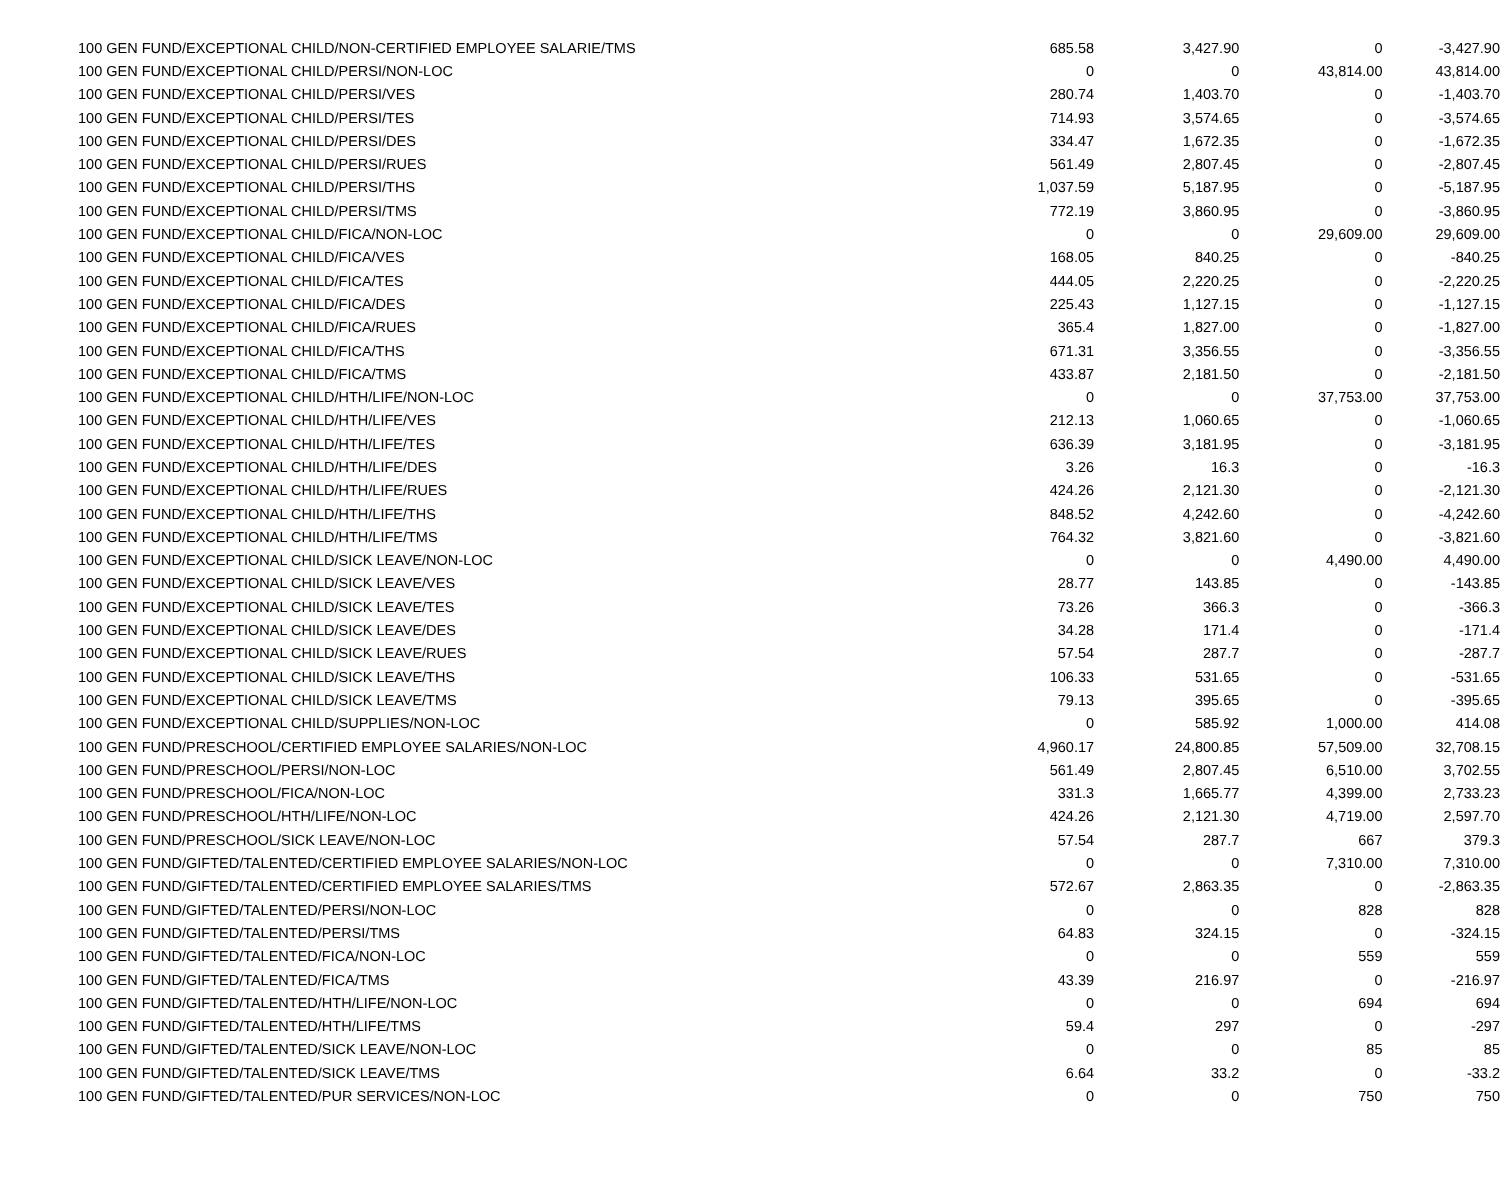| 100 GEN FUND/EXCEPTIONAL CHILD/NON-CERTIFIED EMPLOYEE SALARIE/TMS | 685.58 | 3,427.90 | 0 | -3,427.90 |
| 100 GEN FUND/EXCEPTIONAL CHILD/PERSI/NON-LOC | 0 | 0 | 43,814.00 | 43,814.00 |
| 100 GEN FUND/EXCEPTIONAL CHILD/PERSI/VES | 280.74 | 1,403.70 | 0 | -1,403.70 |
| 100 GEN FUND/EXCEPTIONAL CHILD/PERSI/TES | 714.93 | 3,574.65 | 0 | -3,574.65 |
| 100 GEN FUND/EXCEPTIONAL CHILD/PERSI/DES | 334.47 | 1,672.35 | 0 | -1,672.35 |
| 100 GEN FUND/EXCEPTIONAL CHILD/PERSI/RUES | 561.49 | 2,807.45 | 0 | -2,807.45 |
| 100 GEN FUND/EXCEPTIONAL CHILD/PERSI/THS | 1,037.59 | 5,187.95 | 0 | -5,187.95 |
| 100 GEN FUND/EXCEPTIONAL CHILD/PERSI/TMS | 772.19 | 3,860.95 | 0 | -3,860.95 |
| 100 GEN FUND/EXCEPTIONAL CHILD/FICA/NON-LOC | 0 | 0 | 29,609.00 | 29,609.00 |
| 100 GEN FUND/EXCEPTIONAL CHILD/FICA/VES | 168.05 | 840.25 | 0 | -840.25 |
| 100 GEN FUND/EXCEPTIONAL CHILD/FICA/TES | 444.05 | 2,220.25 | 0 | -2,220.25 |
| 100 GEN FUND/EXCEPTIONAL CHILD/FICA/DES | 225.43 | 1,127.15 | 0 | -1,127.15 |
| 100 GEN FUND/EXCEPTIONAL CHILD/FICA/RUES | 365.4 | 1,827.00 | 0 | -1,827.00 |
| 100 GEN FUND/EXCEPTIONAL CHILD/FICA/THS | 671.31 | 3,356.55 | 0 | -3,356.55 |
| 100 GEN FUND/EXCEPTIONAL CHILD/FICA/TMS | 433.87 | 2,181.50 | 0 | -2,181.50 |
| 100 GEN FUND/EXCEPTIONAL CHILD/HTH/LIFE/NON-LOC | 0 | 0 | 37,753.00 | 37,753.00 |
| 100 GEN FUND/EXCEPTIONAL CHILD/HTH/LIFE/VES | 212.13 | 1,060.65 | 0 | -1,060.65 |
| 100 GEN FUND/EXCEPTIONAL CHILD/HTH/LIFE/TES | 636.39 | 3,181.95 | 0 | -3,181.95 |
| 100 GEN FUND/EXCEPTIONAL CHILD/HTH/LIFE/DES | 3.26 | 16.3 | 0 | -16.3 |
| 100 GEN FUND/EXCEPTIONAL CHILD/HTH/LIFE/RUES | 424.26 | 2,121.30 | 0 | -2,121.30 |
| 100 GEN FUND/EXCEPTIONAL CHILD/HTH/LIFE/THS | 848.52 | 4,242.60 | 0 | -4,242.60 |
| 100 GEN FUND/EXCEPTIONAL CHILD/HTH/LIFE/TMS | 764.32 | 3,821.60 | 0 | -3,821.60 |
| 100 GEN FUND/EXCEPTIONAL CHILD/SICK LEAVE/NON-LOC | 0 | 0 | 4,490.00 | 4,490.00 |
| 100 GEN FUND/EXCEPTIONAL CHILD/SICK LEAVE/VES | 28.77 | 143.85 | 0 | -143.85 |
| 100 GEN FUND/EXCEPTIONAL CHILD/SICK LEAVE/TES | 73.26 | 366.3 | 0 | -366.3 |
| 100 GEN FUND/EXCEPTIONAL CHILD/SICK LEAVE/DES | 34.28 | 171.4 | 0 | -171.4 |
| 100 GEN FUND/EXCEPTIONAL CHILD/SICK LEAVE/RUES | 57.54 | 287.7 | 0 | -287.7 |
| 100 GEN FUND/EXCEPTIONAL CHILD/SICK LEAVE/THS | 106.33 | 531.65 | 0 | -531.65 |
| 100 GEN FUND/EXCEPTIONAL CHILD/SICK LEAVE/TMS | 79.13 | 395.65 | 0 | -395.65 |
| 100 GEN FUND/EXCEPTIONAL CHILD/SUPPLIES/NON-LOC | 0 | 585.92 | 1,000.00 | 414.08 |
| 100 GEN FUND/PRESCHOOL/CERTIFIED EMPLOYEE SALARIES/NON-LOC | 4,960.17 | 24,800.85 | 57,509.00 | 32,708.15 |
| 100 GEN FUND/PRESCHOOL/PERSI/NON-LOC | 561.49 | 2,807.45 | 6,510.00 | 3,702.55 |
| 100 GEN FUND/PRESCHOOL/FICA/NON-LOC | 331.3 | 1,665.77 | 4,399.00 | 2,733.23 |
| 100 GEN FUND/PRESCHOOL/HTH/LIFE/NON-LOC | 424.26 | 2,121.30 | 4,719.00 | 2,597.70 |
| 100 GEN FUND/PRESCHOOL/SICK LEAVE/NON-LOC | 57.54 | 287.7 | 667 | 379.3 |
| 100 GEN FUND/GIFTED/TALENTED/CERTIFIED EMPLOYEE SALARIES/NON-LOC | 0 | 0 | 7,310.00 | 7,310.00 |
| 100 GEN FUND/GIFTED/TALENTED/CERTIFIED EMPLOYEE SALARIES/TMS | 572.67 | 2,863.35 | 0 | -2,863.35 |
| 100 GEN FUND/GIFTED/TALENTED/PERSI/NON-LOC | 0 | 0 | 828 | 828 |
| 100 GEN FUND/GIFTED/TALENTED/PERSI/TMS | 64.83 | 324.15 | 0 | -324.15 |
| 100 GEN FUND/GIFTED/TALENTED/FICA/NON-LOC | 0 | 0 | 559 | 559 |
| 100 GEN FUND/GIFTED/TALENTED/FICA/TMS | 43.39 | 216.97 | 0 | -216.97 |
| 100 GEN FUND/GIFTED/TALENTED/HTH/LIFE/NON-LOC | 0 | 0 | 694 | 694 |
| 100 GEN FUND/GIFTED/TALENTED/HTH/LIFE/TMS | 59.4 | 297 | 0 | -297 |
| 100 GEN FUND/GIFTED/TALENTED/SICK LEAVE/NON-LOC | 0 | 0 | 85 | 85 |
| 100 GEN FUND/GIFTED/TALENTED/SICK LEAVE/TMS | 6.64 | 33.2 | 0 | -33.2 |
| 100 GEN FUND/GIFTED/TALENTED/PUR SERVICES/NON-LOC | 0 | 0 | 750 | 750 |